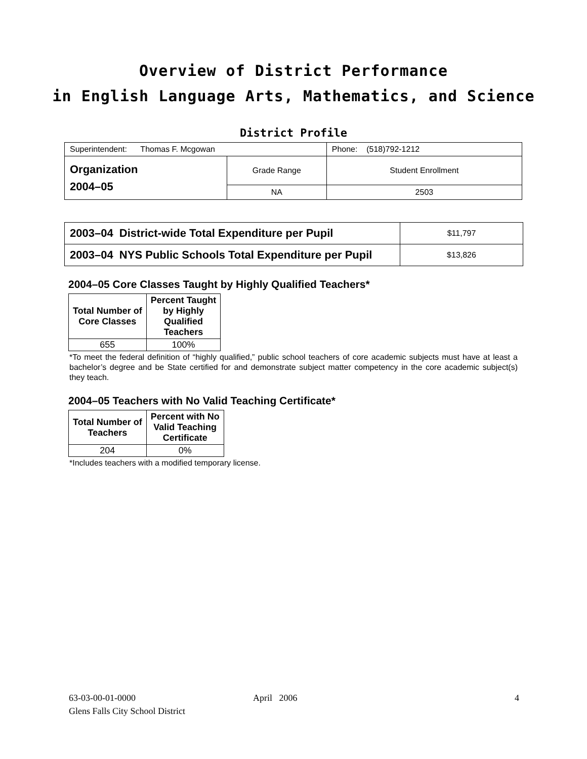Overview of District Performance
in English Language Arts, Mathematics, and Science
District Profile
| Superintendent: Thomas F. Mcgowan | | Phone: (518)792-1212 |
| Organization 2004–05 | Grade Range | Student Enrollment |
| | NA | 2503 |
| 2003–04 District-wide Total Expenditure per Pupil | $11,797 |
| 2003–04 NYS Public Schools Total Expenditure per Pupil | $13,826 |
2004–05 Core Classes Taught by Highly Qualified Teachers*
| Total Number of Core Classes | Percent Taught by Highly Qualified Teachers |
| --- | --- |
| 655 | 100% |
*To meet the federal definition of “highly qualified,” public school teachers of core academic subjects must have at least a bachelor’s degree and be State certified for and demonstrate subject matter competency in the core academic subject(s) they teach.
2004–05 Teachers with No Valid Teaching Certificate*
| Total Number of Teachers | Percent with No Valid Teaching Certificate |
| --- | --- |
| 204 | 0% |
*Includes teachers with a modified temporary license.
63-03-00-01-0000
Glens Falls City School District
April 2006 4